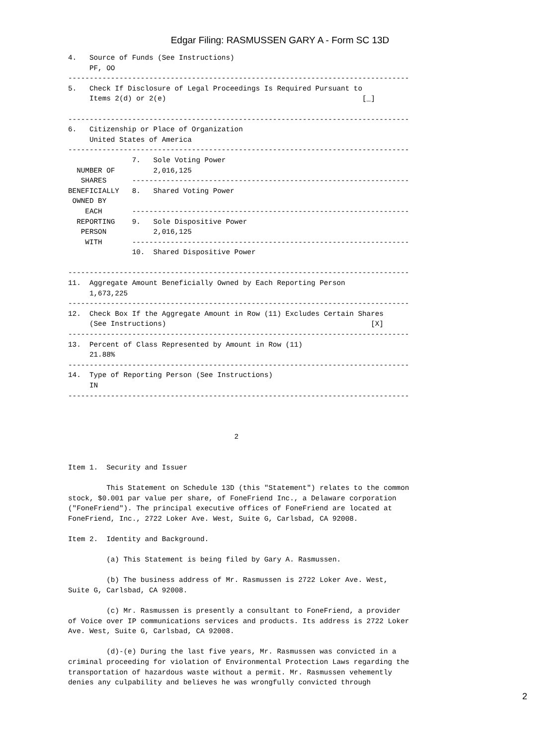Edgar Filing: RASMUSSEN GARY A - Form SC 13D
4.   Source of Funds (See Instructions)
     PF, OO
--------------------------------------------------------------------------------
5.   Check If Disclosure of Legal Proceedings Is Required Pursuant to
     Items 2(d) or 2(e)                                              [_]

--------------------------------------------------------------------------------
6.   Citizenship or Place of Organization
     United States of America
--------------------------------------------------------------------------------
               7.   Sole Voting Power
  NUMBER OF         2,016,125
   SHARES      -----------------------------------------------------------------
BENEFICIALLY   8.   Shared Voting Power
 OWNED BY
    EACH       -----------------------------------------------------------------
  REPORTING    9.   Sole Dispositive Power
   PERSON           2,016,125
    WITH       -----------------------------------------------------------------
               10.  Shared Dispositive Power

--------------------------------------------------------------------------------
11.  Aggregate Amount Beneficially Owned by Each Reporting Person
     1,673,225
--------------------------------------------------------------------------------
12.  Check Box If the Aggregate Amount in Row (11) Excludes Certain Shares
     (See Instructions)                                                [X]
--------------------------------------------------------------------------------
13.  Percent of Class Represented by Amount in Row (11)
     21.88%
--------------------------------------------------------------------------------
14.  Type of Reporting Person (See Instructions)
     IN
--------------------------------------------------------------------------------



                                       2


Item 1.  Security and Issuer

         This Statement on Schedule 13D (this "Statement") relates to the common
stock, $0.001 par value per share, of FoneFriend Inc., a Delaware corporation
("FoneFriend"). The principal executive offices of FoneFriend are located at
FoneFriend, Inc., 2722 Loker Ave. West, Suite G, Carlsbad, CA 92008.

Item 2.  Identity and Background.

         (a) This Statement is being filed by Gary A. Rasmussen.

         (b) The business address of Mr. Rasmussen is 2722 Loker Ave. West,
Suite G, Carlsbad, CA 92008.

         (c) Mr. Rasmussen is presently a consultant to FoneFriend, a provider
of Voice over IP communications services and products. Its address is 2722 Loker
Ave. West, Suite G, Carlsbad, CA 92008.

         (d)-(e) During the last five years, Mr. Rasmussen was convicted in a
criminal proceeding for violation of Environmental Protection Laws regarding the
transportation of hazardous waste without a permit. Mr. Rasmussen vehemently
denies any culpability and believes he was wrongfully convicted through
2